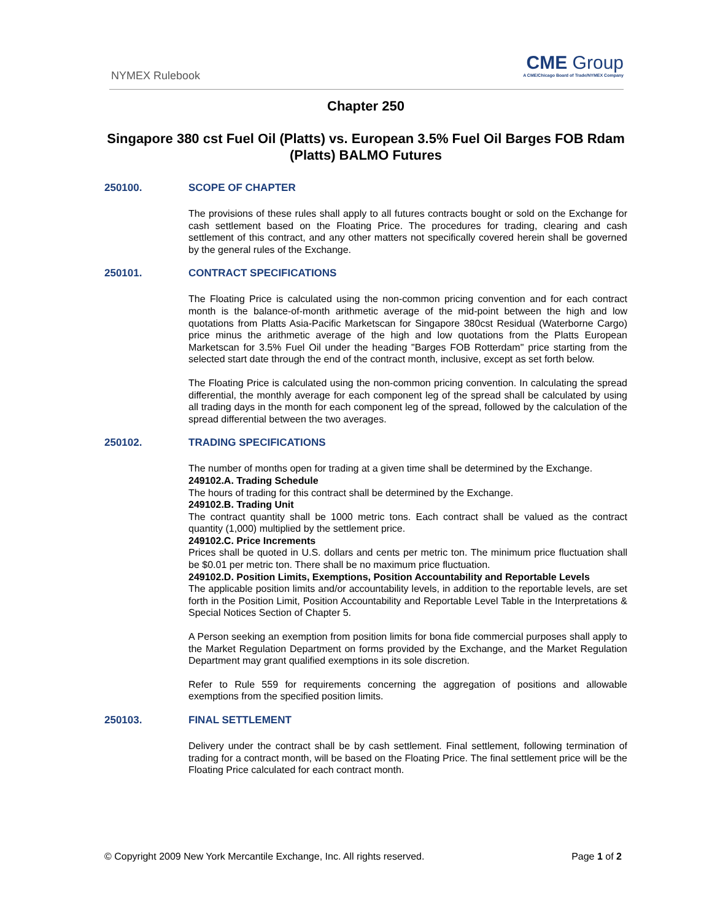NYMEX Rulebook
CME Group
A CME/Chicago Board of Trade/NYMEX Company
Chapter 250
Singapore 380 cst Fuel Oil (Platts) vs. European 3.5% Fuel Oil Barges FOB Rdam (Platts) BALMO Futures
250100. SCOPE OF CHAPTER
The provisions of these rules shall apply to all futures contracts bought or sold on the Exchange for cash settlement based on the Floating Price. The procedures for trading, clearing and cash settlement of this contract, and any other matters not specifically covered herein shall be governed by the general rules of the Exchange.
250101. CONTRACT SPECIFICATIONS
The Floating Price is calculated using the non-common pricing convention and for each contract month is the balance-of-month arithmetic average of the mid-point between the high and low quotations from Platts Asia-Pacific Marketscan for Singapore 380cst Residual (Waterborne Cargo) price minus the arithmetic average of the high and low quotations from the Platts European Marketscan for 3.5% Fuel Oil under the heading "Barges FOB Rotterdam" price starting from the selected start date through the end of the contract month, inclusive, except as set forth below.
The Floating Price is calculated using the non-common pricing convention. In calculating the spread differential, the monthly average for each component leg of the spread shall be calculated by using all trading days in the month for each component leg of the spread, followed by the calculation of the spread differential between the two averages.
250102. TRADING SPECIFICATIONS
The number of months open for trading at a given time shall be determined by the Exchange.
249102.A. Trading Schedule
The hours of trading for this contract shall be determined by the Exchange.
249102.B. Trading Unit
The contract quantity shall be 1000 metric tons. Each contract shall be valued as the contract quantity (1,000) multiplied by the settlement price.
249102.C. Price Increments
Prices shall be quoted in U.S. dollars and cents per metric ton. The minimum price fluctuation shall be $0.01 per metric ton. There shall be no maximum price fluctuation.
249102.D. Position Limits, Exemptions, Position Accountability and Reportable Levels
The applicable position limits and/or accountability levels, in addition to the reportable levels, are set forth in the Position Limit, Position Accountability and Reportable Level Table in the Interpretations & Special Notices Section of Chapter 5.
A Person seeking an exemption from position limits for bona fide commercial purposes shall apply to the Market Regulation Department on forms provided by the Exchange, and the Market Regulation Department may grant qualified exemptions in its sole discretion.
Refer to Rule 559 for requirements concerning the aggregation of positions and allowable exemptions from the specified position limits.
250103. FINAL SETTLEMENT
Delivery under the contract shall be by cash settlement. Final settlement, following termination of trading for a contract month, will be based on the Floating Price. The final settlement price will be the Floating Price calculated for each contract month.
© Copyright 2009 New York Mercantile Exchange, Inc. All rights reserved. Page 1 of 2